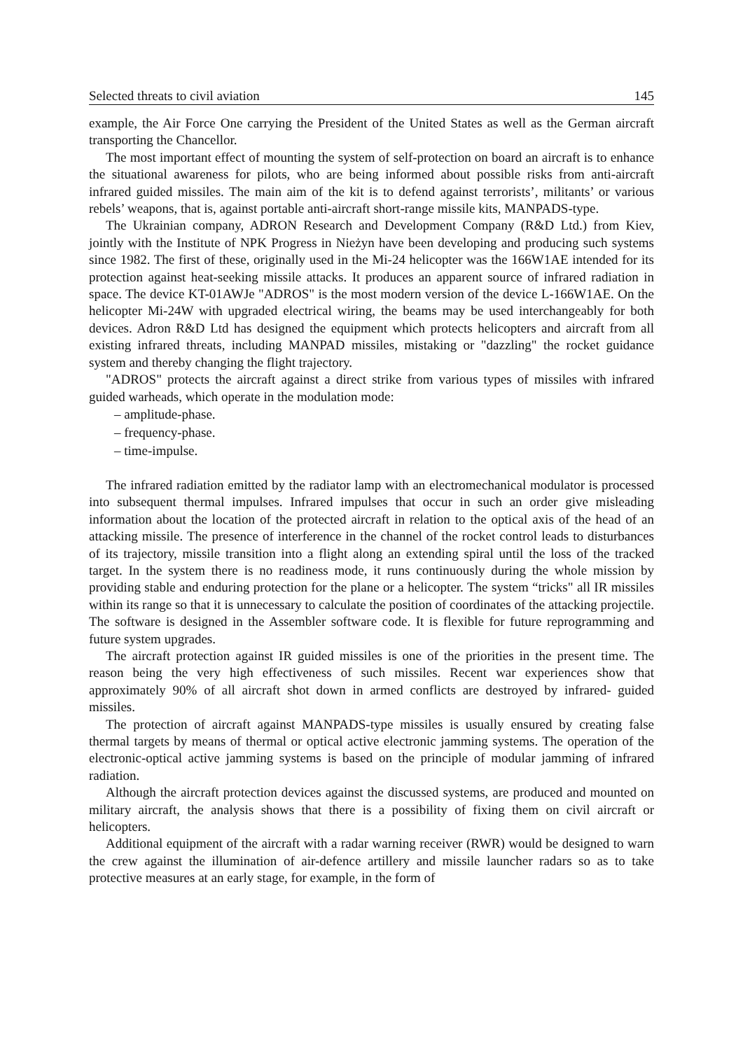Selected threats to civil aviation 145
example, the Air Force One carrying the President of the United States as well as the German aircraft transporting the Chancellor.
The most important effect of mounting the system of self-protection on board an aircraft is to enhance the situational awareness for pilots, who are being informed about possible risks from anti-aircraft infrared guided missiles. The main aim of the kit is to defend against terrorists’, militants’ or various rebels’ weapons, that is, against portable anti-aircraft short-range missile kits, MANPADS-type.
The Ukrainian company, ADRON Research and Development Company (R&D Ltd.) from Kiev, jointly with the Institute of NPK Progress in Nieżyn have been developing and producing such systems since 1982. The first of these, originally used in the Mi-24 helicopter was the 166W1AE intended for its protection against heat-seeking missile attacks. It produces an apparent source of infrared radiation in space. The device KT-01AWJe "ADROS" is the most modern version of the device L-166W1AE. On the helicopter Mi-24W with upgraded electrical wiring, the beams may be used interchangeably for both devices. Adron R&D Ltd has designed the equipment which protects helicopters and aircraft from all existing infrared threats, including MANPAD missiles, mistaking or "dazzling" the rocket guidance system and thereby changing the flight trajectory.
"ADROS" protects the aircraft against a direct strike from various types of missiles with infrared guided warheads, which operate in the modulation mode:
– amplitude-phase.
– frequency-phase.
– time-impulse.
The infrared radiation emitted by the radiator lamp with an electromechanical modulator is processed into subsequent thermal impulses. Infrared impulses that occur in such an order give misleading information about the location of the protected aircraft in relation to the optical axis of the head of an attacking missile. The presence of interference in the channel of the rocket control leads to disturbances of its trajectory, missile transition into a flight along an extending spiral until the loss of the tracked target. In the system there is no readiness mode, it runs continuously during the whole mission by providing stable and enduring protection for the plane or a helicopter. The system “tricks" all IR missiles within its range so that it is unnecessary to calculate the position of coordinates of the attacking projectile. The software is designed in the Assembler software code. It is flexible for future reprogramming and future system upgrades.
The aircraft protection against IR guided missiles is one of the priorities in the present time. The reason being the very high effectiveness of such missiles. Recent war experiences show that approximately 90% of all aircraft shot down in armed conflicts are destroyed by infrared- guided missiles.
The protection of aircraft against MANPADS-type missiles is usually ensured by creating false thermal targets by means of thermal or optical active electronic jamming systems. The operation of the electronic-optical active jamming systems is based on the principle of modular jamming of infrared radiation.
Although the aircraft protection devices against the discussed systems, are produced and mounted on military aircraft, the analysis shows that there is a possibility of fixing them on civil aircraft or helicopters.
Additional equipment of the aircraft with a radar warning receiver (RWR) would be designed to warn the crew against the illumination of air-defence artillery and missile launcher radars so as to take protective measures at an early stage, for example, in the form of